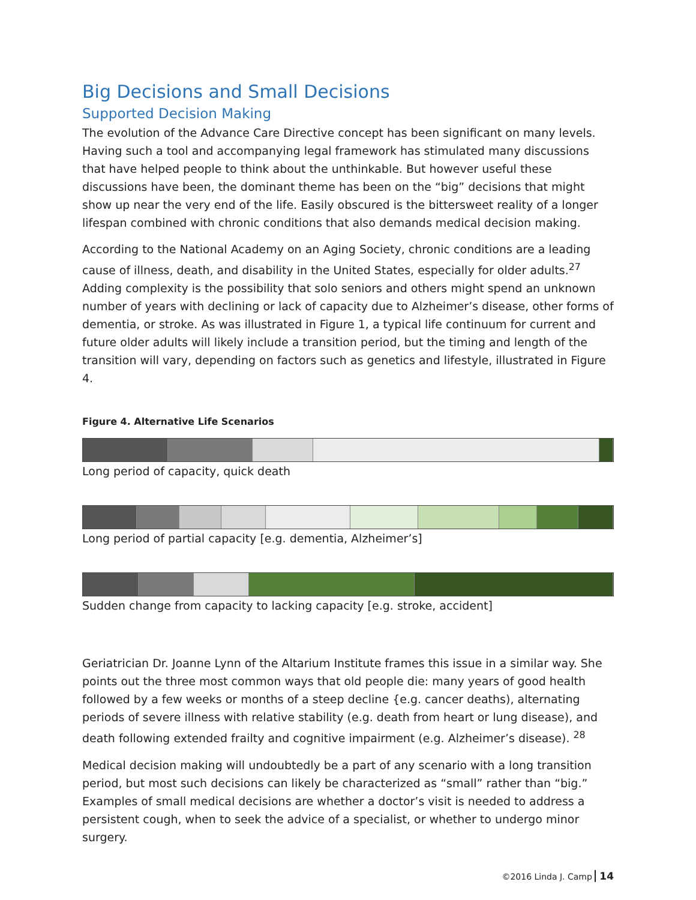Big Decisions and Small Decisions
Supported Decision Making
The evolution of the Advance Care Directive concept has been significant on many levels. Having such a tool and accompanying legal framework has stimulated many discussions that have helped people to think about the unthinkable. But however useful these discussions have been, the dominant theme has been on the “big” decisions that might show up near the very end of the life. Easily obscured is the bittersweet reality of a longer lifespan combined with chronic conditions that also demands medical decision making.
According to the National Academy on an Aging Society, chronic conditions are a leading cause of illness, death, and disability in the United States, especially for older adults.<sup>27</sup> Adding complexity is the possibility that solo seniors and others might spend an unknown number of years with declining or lack of capacity due to Alzheimer’s disease, other forms of dementia, or stroke. As was illustrated in Figure 1, a typical life continuum for current and future older adults will likely include a transition period, but the timing and length of the transition will vary, depending on factors such as genetics and lifestyle, illustrated in Figure 4.
Figure 4. Alternative Life Scenarios
Long period of capacity, quick death
Long period of partial capacity [e.g. dementia, Alzheimer’s]
Sudden change from capacity to lacking capacity [e.g. stroke, accident]
Geriatrician Dr. Joanne Lynn of the Altarium Institute frames this issue in a similar way. She points out the three most common ways that old people die: many years of good health followed by a few weeks or months of a steep decline {e.g. cancer deaths), alternating periods of severe illness with relative stability (e.g. death from heart or lung disease), and death following extended frailty and cognitive impairment (e.g. Alzheimer’s disease). <sup>28</sup>
Medical decision making will undoubtedly be a part of any scenario with a long transition period, but most such decisions can likely be characterized as “small” rather than “big.” Examples of small medical decisions are whether a doctor’s visit is needed to address a persistent cough, when to seek the advice of a specialist, or whether to undergo minor surgery.
©2016 Linda J. Camp 14